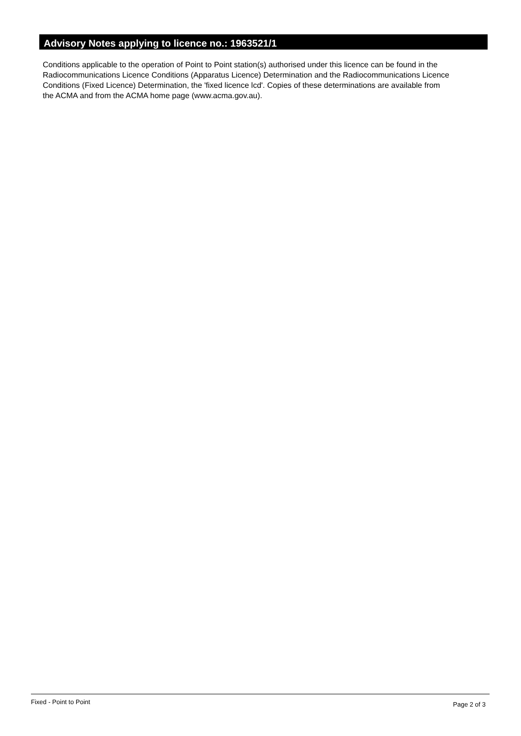Advisory Notes applying to licence no.: 1963521/1
Conditions applicable to the operation of Point to Point station(s) authorised under this licence can be found in the
Radiocommunications Licence Conditions (Apparatus Licence) Determination and the Radiocommunications Licence
Conditions (Fixed Licence) Determination, the 'fixed licence lcd'. Copies of these determinations are available from
the ACMA and from the ACMA home page (www.acma.gov.au).
Fixed - Point to Point Page 2 of 3